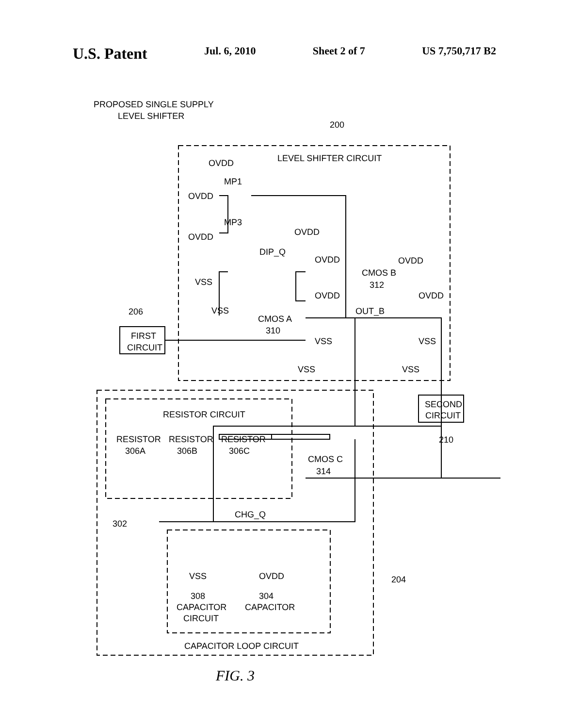U.S. Patent Jul. 6, 2010 Sheet 2 of 7 US 7,750,717 B2
PROPOSED SINGLE SUPPLY
LEVEL SHIFTER
200
LEVEL SHIFTER CIRCUIT
OVDD
MP1
OVDD
MP3
OVDD
OVDD
DIP_Q
OVDD
VSS
OVDD
VSS
206
OUT_B
CMOS B
312
OVDD
OVDD
CMOS A
310
FIRST
CIRCUIT
VSS
VSS
VSS
VSS
RESISTOR CIRCUIT
SECOND
CIRCUIT
RESISTOR
RESISTOR
RESISTOR
306A
306B
306C
210
CMOS C
314
CHG_Q
302
VSS
OVDD
204
308
304
CAPACITOR
CAPACITOR
CIRCUIT
CAPACITOR LOOP CIRCUIT
FIG. 3